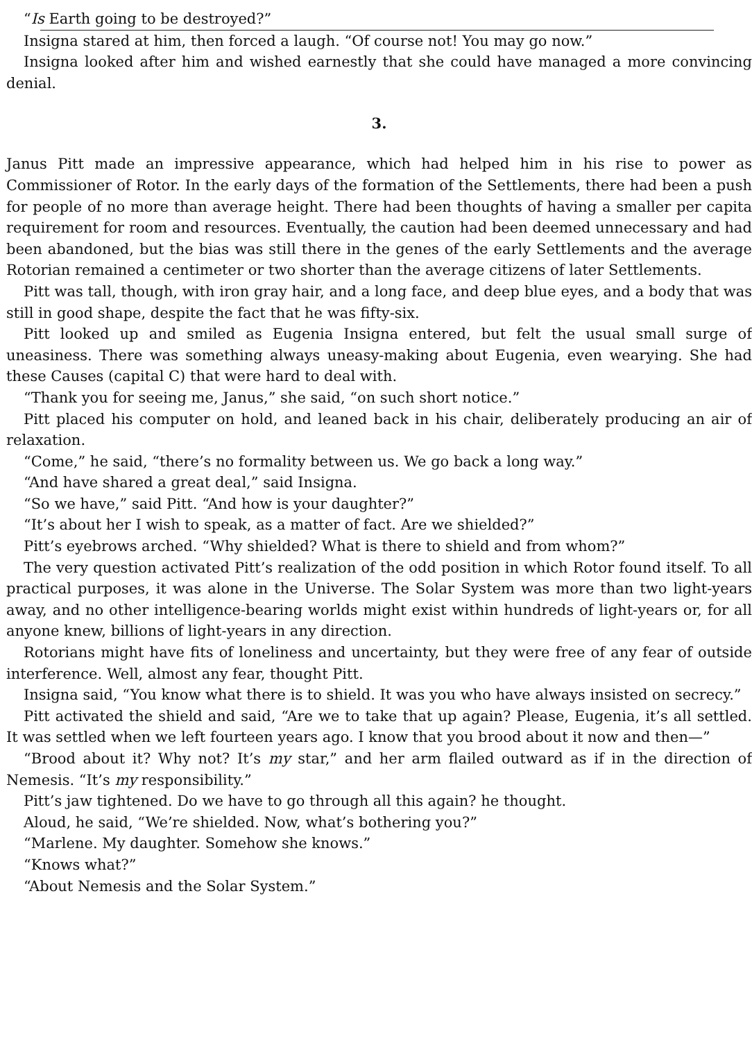“Is Earth going to be destroyed?”
Insigna stared at him, then forced a laugh. “Of course not! You may go now.”
Insigna looked after him and wished earnestly that she could have managed a more convincing denial.
3.
Janus Pitt made an impressive appearance, which had helped him in his rise to power as Commissioner of Rotor. In the early days of the formation of the Settlements, there had been a push for people of no more than average height. There had been thoughts of having a smaller per capita requirement for room and resources. Eventually, the caution had been deemed unnecessary and had been abandoned, but the bias was still there in the genes of the early Settlements and the average Rotorian remained a centimeter or two shorter than the average citizens of later Settlements.
Pitt was tall, though, with iron gray hair, and a long face, and deep blue eyes, and a body that was still in good shape, despite the fact that he was fifty-six.
Pitt looked up and smiled as Eugenia Insigna entered, but felt the usual small surge of uneasiness. There was something always uneasy-making about Eugenia, even wearying. She had these Causes (capital C) that were hard to deal with.
“Thank you for seeing me, Janus,” she said, “on such short notice.”
Pitt placed his computer on hold, and leaned back in his chair, deliberately producing an air of relaxation.
“Come,” he said, “there’s no formality between us. We go back a long way.”
“And have shared a great deal,” said Insigna.
“So we have,” said Pitt. “And how is your daughter?”
“It’s about her I wish to speak, as a matter of fact. Are we shielded?”
Pitt’s eyebrows arched. “Why shielded? What is there to shield and from whom?”
The very question activated Pitt’s realization of the odd position in which Rotor found itself. To all practical purposes, it was alone in the Universe. The Solar System was more than two light-years away, and no other intelligence-bearing worlds might exist within hundreds of light-years or, for all anyone knew, billions of light-years in any direction.
Rotorians might have fits of loneliness and uncertainty, but they were free of any fear of outside interference. Well, almost any fear, thought Pitt.
Insigna said, “You know what there is to shield. It was you who have always insisted on secrecy.”
Pitt activated the shield and said, “Are we to take that up again? Please, Eugenia, it’s all settled. It was settled when we left fourteen years ago. I know that you brood about it now and then—”
“Brood about it? Why not? It’s my star,” and her arm flailed outward as if in the direction of Nemesis. “It’s my responsibility.”
Pitt’s jaw tightened. Do we have to go through all this again? he thought.
Aloud, he said, “We’re shielded. Now, what’s bothering you?”
“Marlene. My daughter. Somehow she knows.”
“Knows what?”
“About Nemesis and the Solar System.”